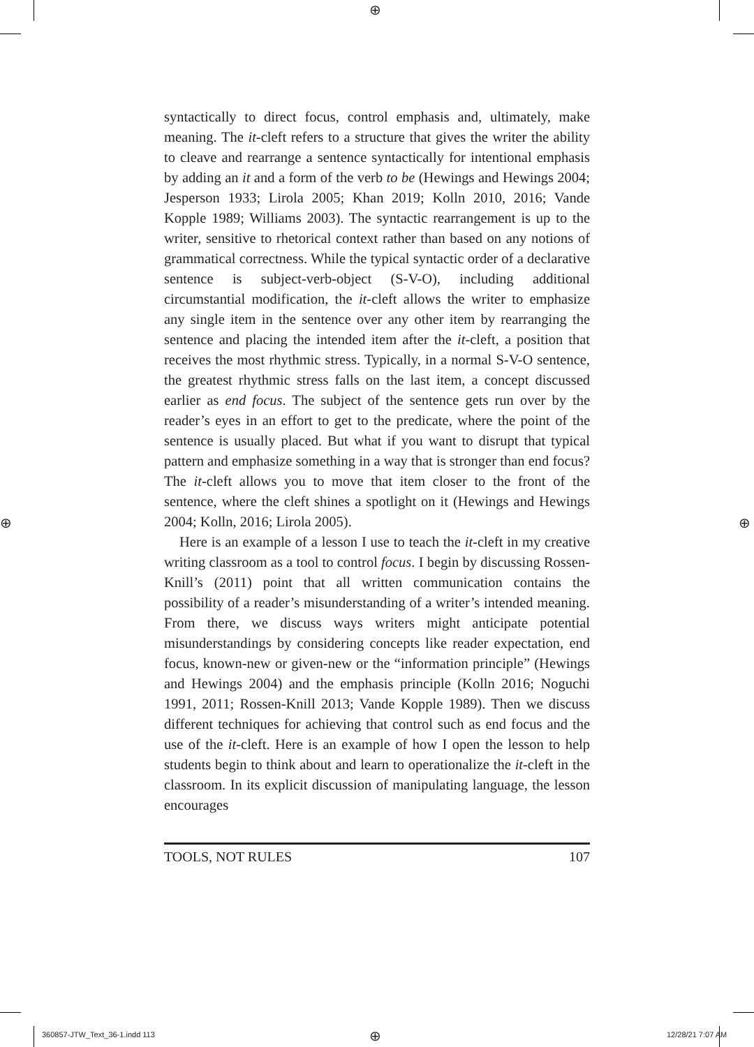⊕
⊕ ⊕
syntactically to direct focus, control emphasis and, ultimately, make meaning. The it-cleft refers to a structure that gives the writer the ability to cleave and rearrange a sentence syntactically for intentional emphasis by adding an it and a form of the verb to be (Hewings and Hewings 2004; Jesperson 1933; Lirola 2005; Khan 2019; Kolln 2010, 2016; Vande Kopple 1989; Williams 2003). The syntactic rearrangement is up to the writer, sensitive to rhetorical context rather than based on any notions of grammatical correctness. While the typical syntactic order of a declarative sentence is subject-verb-object (S-V-O), including additional circumstantial modification, the it-cleft allows the writer to emphasize any single item in the sentence over any other item by rearranging the sentence and placing the intended item after the it-cleft, a position that receives the most rhythmic stress. Typically, in a normal S-V-O sentence, the greatest rhythmic stress falls on the last item, a concept discussed earlier as end focus. The subject of the sentence gets run over by the reader’s eyes in an effort to get to the predicate, where the point of the sentence is usually placed. But what if you want to disrupt that typical pattern and emphasize something in a way that is stronger than end focus? The it-cleft allows you to move that item closer to the front of the sentence, where the cleft shines a spotlight on it (Hewings and Hewings 2004; Kolln, 2016; Lirola 2005).
Here is an example of a lesson I use to teach the it-cleft in my creative writing classroom as a tool to control focus. I begin by discussing Rossen-Knill’s (2011) point that all written communication contains the possibility of a reader’s misunderstanding of a writer’s intended meaning. From there, we discuss ways writers might anticipate potential misunderstandings by considering concepts like reader expectation, end focus, known-new or given-new or the “information principle” (Hewings and Hewings 2004) and the emphasis principle (Kolln 2016; Noguchi 1991, 2011; Rossen-Knill 2013; Vande Kopple 1989). Then we discuss different techniques for achieving that control such as end focus and the use of the it-cleft. Here is an example of how I open the lesson to help students begin to think about and learn to operationalize the it-cleft in the classroom. In its explicit discussion of manipulating language, the lesson encourages
TOOLS, NOT RULES 107
360857-JTW_Text_36-1.indd 113 ⊕ 12/28/21 7:07 AM